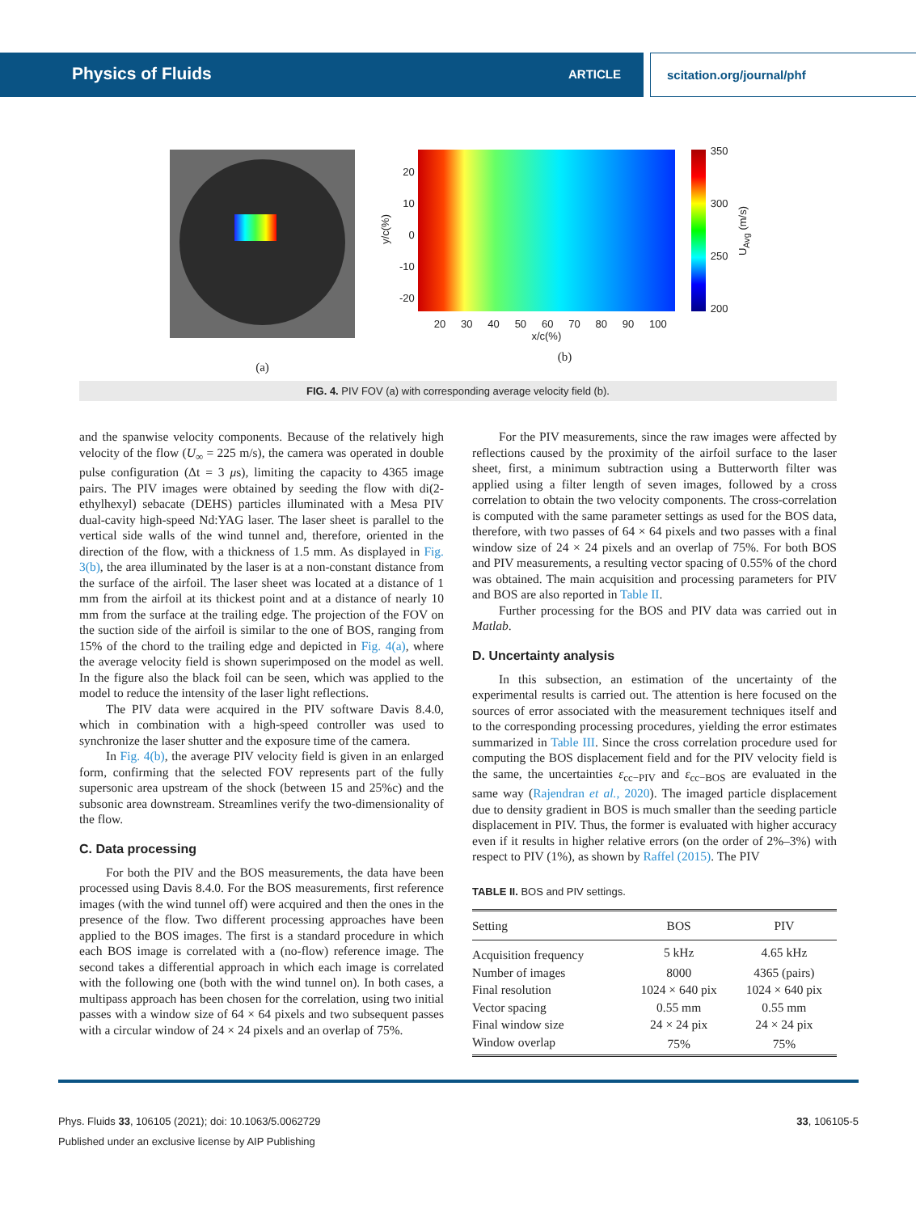Physics of Fluids ARTICLE scitation.org/journal/phf
(a)
y/c(%)
20
10
0
-10
-20
20 30 40 50 60 70 80 90 100
x/c(%)
350
300
250
200
U<sub>Avg</sub> (m/s)
(b)
FIG. 4. PIV FOV (a) with corresponding average velocity field (b).
and the spanwise velocity components. Because of the relatively high velocity of the flow (U<sub>∞</sub> = 225 m/s), the camera was operated in double pulse configuration (Δt = 3 μs), limiting the capacity to 4365 image pairs. The PIV images were obtained by seeding the flow with di(2-ethylhexyl) sebacate (DEHS) particles illuminated with a Mesa PIV dual-cavity high-speed Nd:YAG laser. The laser sheet is parallel to the vertical side walls of the wind tunnel and, therefore, oriented in the direction of the flow, with a thickness of 1.5 mm. As displayed in Fig. 3(b), the area illuminated by the laser is at a non-constant distance from the surface of the airfoil. The laser sheet was located at a distance of 1 mm from the airfoil at its thickest point and at a distance of nearly 10 mm from the surface at the trailing edge. The projection of the FOV on the suction side of the airfoil is similar to the one of BOS, ranging from 15% of the chord to the trailing edge and depicted in Fig. 4(a), where the average velocity field is shown superimposed on the model as well. In the figure also the black foil can be seen, which was applied to the model to reduce the intensity of the laser light reflections.
The PIV data were acquired in the PIV software Davis 8.4.0, which in combination with a high-speed controller was used to synchronize the laser shutter and the exposure time of the camera.
In Fig. 4(b), the average PIV velocity field is given in an enlarged form, confirming that the selected FOV represents part of the fully supersonic area upstream of the shock (between 15 and 25%c) and the subsonic area downstream. Streamlines verify the two-dimensionality of the flow.
C. Data processing
For both the PIV and the BOS measurements, the data have been processed using Davis 8.4.0. For the BOS measurements, first reference images (with the wind tunnel off) were acquired and then the ones in the presence of the flow. Two different processing approaches have been applied to the BOS images. The first is a standard procedure in which each BOS image is correlated with a (no-flow) reference image. The second takes a differential approach in which each image is correlated with the following one (both with the wind tunnel on). In both cases, a multipass approach has been chosen for the correlation, using two initial passes with a window size of 64 × 64 pixels and two subsequent passes with a circular window of 24 × 24 pixels and an overlap of 75%.
For the PIV measurements, since the raw images were affected by reflections caused by the proximity of the airfoil surface to the laser sheet, first, a minimum subtraction using a Butterworth filter was applied using a filter length of seven images, followed by a cross correlation to obtain the two velocity components. The cross-correlation is computed with the same parameter settings as used for the BOS data, therefore, with two passes of 64 × 64 pixels and two passes with a final window size of 24 × 24 pixels and an overlap of 75%. For both BOS and PIV measurements, a resulting vector spacing of 0.55% of the chord was obtained. The main acquisition and processing parameters for PIV and BOS are also reported in Table II.
Further processing for the BOS and PIV data was carried out in Matlab.
D. Uncertainty analysis
In this subsection, an estimation of the uncertainty of the experimental results is carried out. The attention is here focused on the sources of error associated with the measurement techniques itself and to the corresponding processing procedures, yielding the error estimates summarized in Table III. Since the cross correlation procedure used for computing the BOS displacement field and for the PIV velocity field is the same, the uncertainties ε<sub>cc−PIV</sub> and ε<sub>cc−BOS</sub> are evaluated in the same way (Rajendran et al., 2020). The imaged particle displacement due to density gradient in BOS is much smaller than the seeding particle displacement in PIV. Thus, the former is evaluated with higher accuracy even if it results in higher relative errors (on the order of 2%–3%) with respect to PIV (1%), as shown by Raffel (2015). The PIV
TABLE II. BOS and PIV settings.
| Setting | BOS | PIV |
| --- | --- | --- |
| Acquisition frequency | 5 kHz | 4.65 kHz |
| Number of images | 8000 | 4365 (pairs) |
| Final resolution | 1024 × 640 pix | 1024 × 640 pix |
| Vector spacing | 0.55 mm | 0.55 mm |
| Final window size | 24 × 24 pix | 24 × 24 pix |
| Window overlap | 75% | 75% |
Phys. Fluids 33, 106105 (2021); doi: 10.1063/5.0062729 33, 106105-5
Published under an exclusive license by AIP Publishing